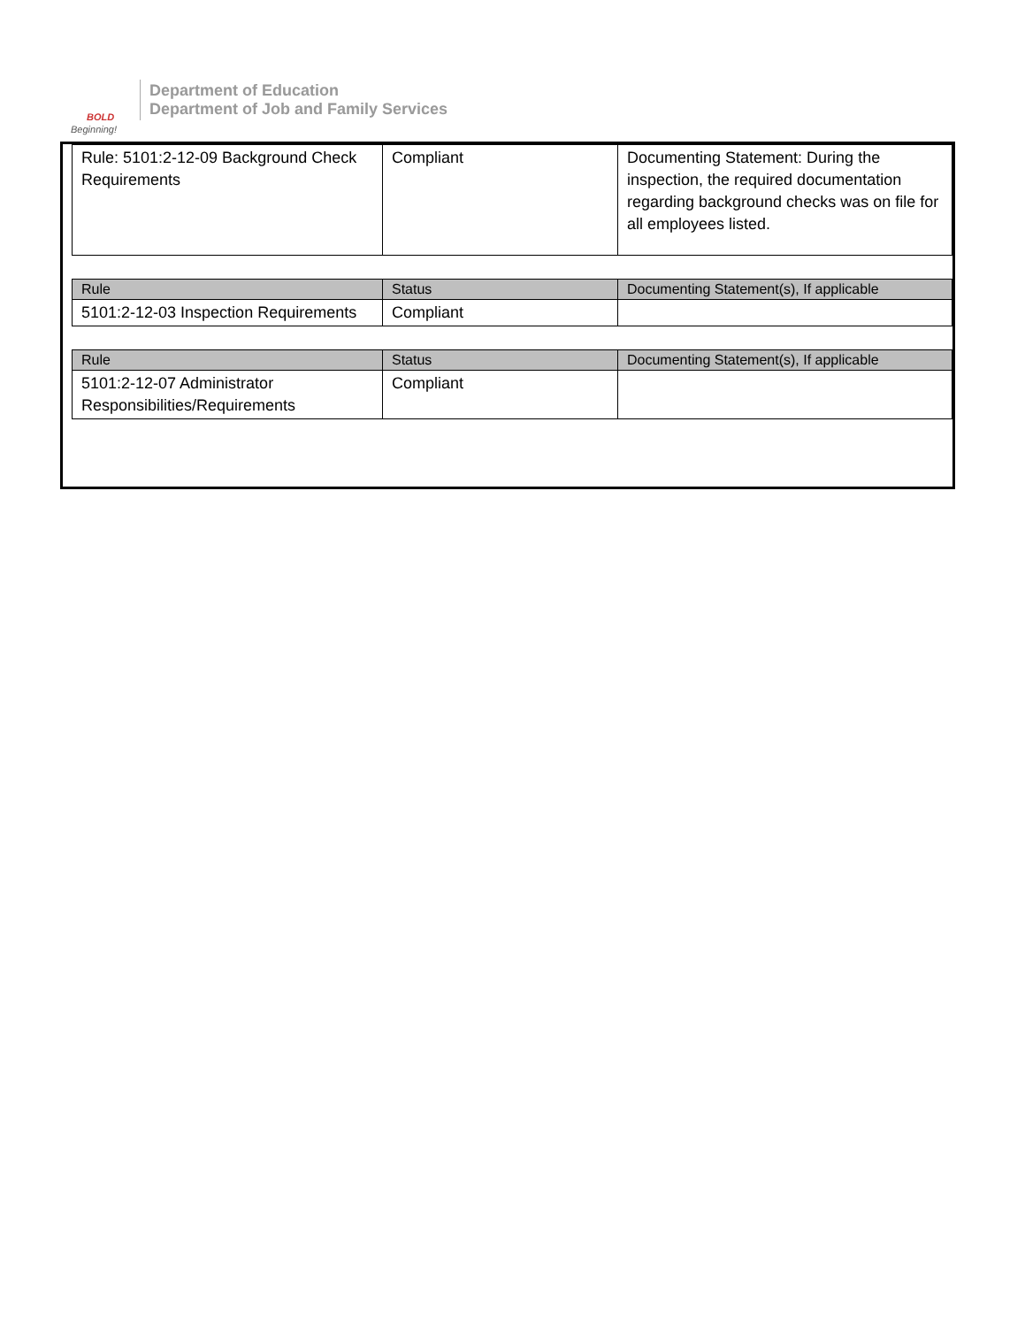BOLD
Beginning!
Department of Education
Department of Job and Family Services
| Rule: 5101:2-12-09 Background Check Requirements | Compliant | Documenting Statement: During the inspection, the required documentation regarding background checks was on file for all employees listed. |
| Rule | Status | Documenting Statement(s), If applicable |
| --- | --- | --- |
| 5101:2-12-03 Inspection Requirements | Compliant | |
| Rule | Status | Documenting Statement(s), If applicable |
| --- | --- | --- |
| 5101:2-12-07 Administrator Responsibilities/Requirements | Compliant | |